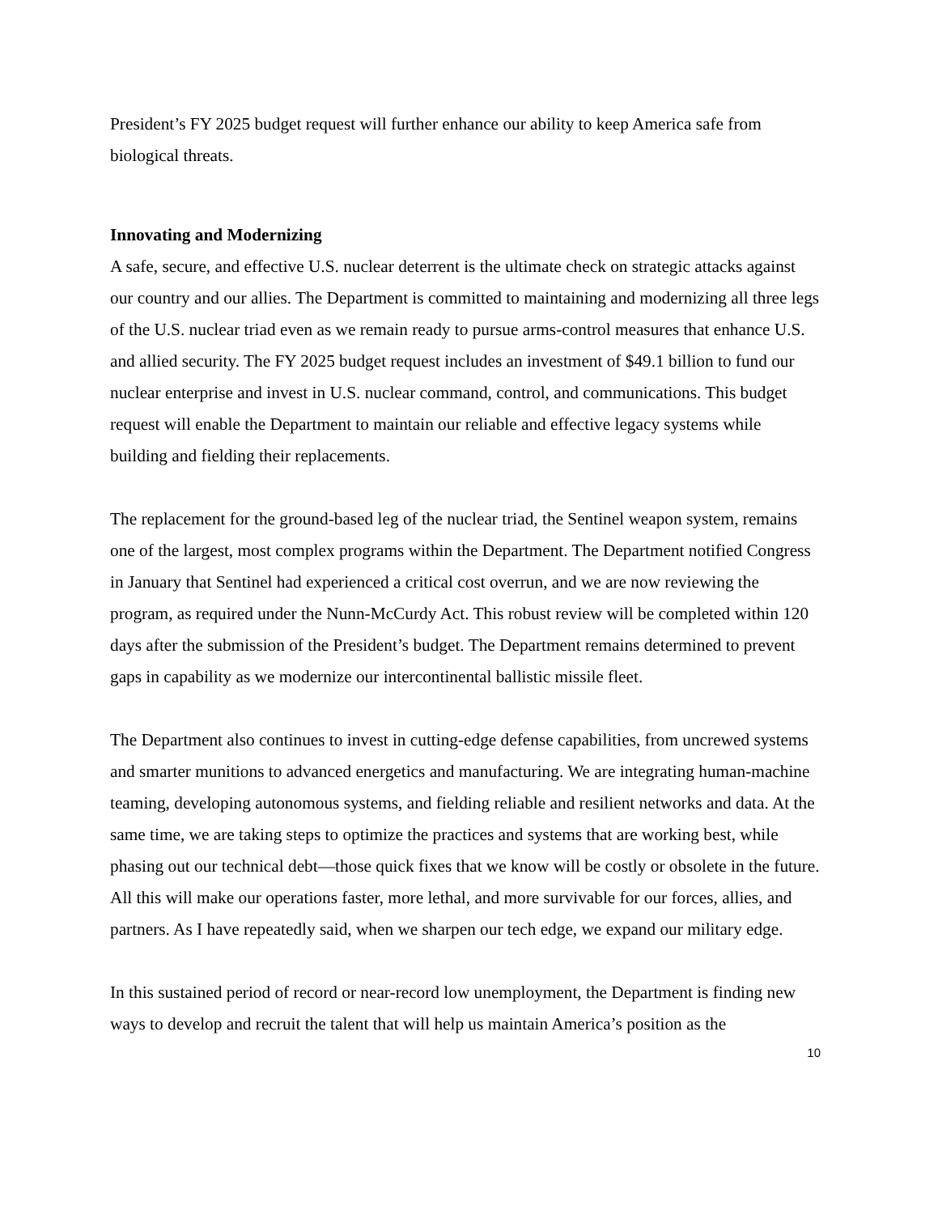President’s FY 2025 budget request will further enhance our ability to keep America safe from biological threats.
Innovating and Modernizing
A safe, secure, and effective U.S. nuclear deterrent is the ultimate check on strategic attacks against our country and our allies. The Department is committed to maintaining and modernizing all three legs of the U.S. nuclear triad even as we remain ready to pursue arms-control measures that enhance U.S. and allied security. The FY 2025 budget request includes an investment of $49.1 billion to fund our nuclear enterprise and invest in U.S. nuclear command, control, and communications. This budget request will enable the Department to maintain our reliable and effective legacy systems while building and fielding their replacements.
The replacement for the ground-based leg of the nuclear triad, the Sentinel weapon system, remains one of the largest, most complex programs within the Department. The Department notified Congress in January that Sentinel had experienced a critical cost overrun, and we are now reviewing the program, as required under the Nunn-McCurdy Act. This robust review will be completed within 120 days after the submission of the President’s budget. The Department remains determined to prevent gaps in capability as we modernize our intercontinental ballistic missile fleet.
The Department also continues to invest in cutting-edge defense capabilities, from uncrewed systems and smarter munitions to advanced energetics and manufacturing. We are integrating human-machine teaming, developing autonomous systems, and fielding reliable and resilient networks and data. At the same time, we are taking steps to optimize the practices and systems that are working best, while phasing out our technical debt—those quick fixes that we know will be costly or obsolete in the future. All this will make our operations faster, more lethal, and more survivable for our forces, allies, and partners. As I have repeatedly said, when we sharpen our tech edge, we expand our military edge.
In this sustained period of record or near-record low unemployment, the Department is finding new ways to develop and recruit the talent that will help us maintain America’s position as the
10